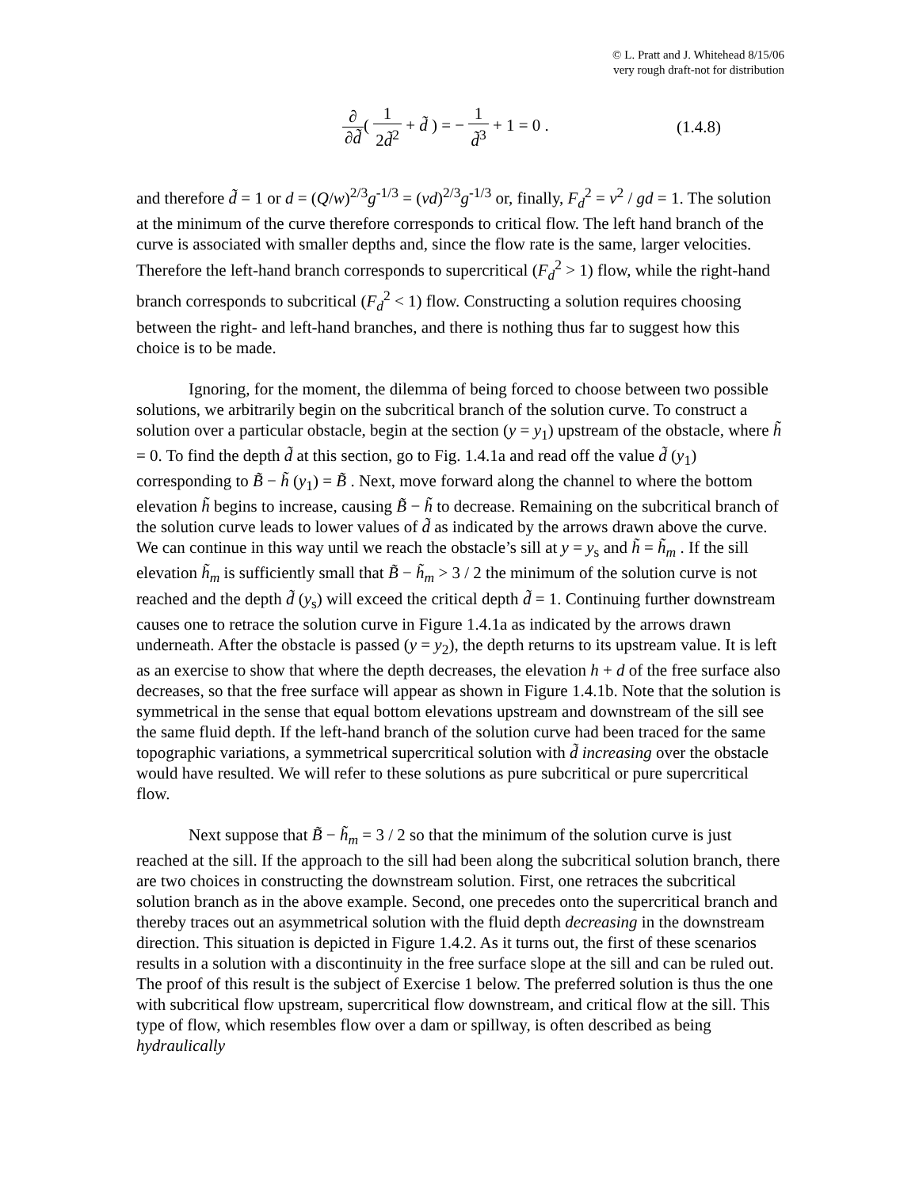© L. Pratt and J. Whitehead 8/15/06
very rough draft-not for distribution
∂ ∂d̃( 1 2d̃<sup>2</sup> + d̃ ) = − 1 d̃<sup>3</sup> + 1 = 0 .
(1.4.8)
and therefore d̃ = 1 or d = (Q/w)<sup>2/3</sup>g<sup>-1/3</sup> = (vd)<sup>2/3</sup>g<sup>-1/3</sup> or, finally, F<sub>d</sub><sup>2</sup> = v<sup>2</sup> / gd = 1. The solution at the minimum of the curve therefore corresponds to critical flow. The left hand branch of the curve is associated with smaller depths and, since the flow rate is the same, larger velocities. Therefore the left-hand branch corresponds to supercritical (F<sub>d</sub><sup>2</sup> > 1) flow, while the right-hand branch corresponds to subcritical (F<sub>d</sub><sup>2</sup> < 1) flow. Constructing a solution requires choosing between the right- and left-hand branches, and there is nothing thus far to suggest how this choice is to be made.
Ignoring, for the moment, the dilemma of being forced to choose between two possible solutions, we arbitrarily begin on the subcritical branch of the solution curve. To construct a solution over a particular obstacle, begin at the section (y = y<sub>1</sub>) upstream of the obstacle, where h̃ = 0. To find the depth d̃ at this section, go to Fig. 1.4.1a and read off the value d̃ (y<sub>1</sub>) corresponding to B̃ − h̃ (y<sub>1</sub>) = B̃ . Next, move forward along the channel to where the bottom elevation h̃ begins to increase, causing B̃ − h̃ to decrease. Remaining on the subcritical branch of the solution curve leads to lower values of d̃ as indicated by the arrows drawn above the curve. We can continue in this way until we reach the obstacle’s sill at y = y<sub>s</sub> and h̃ = h̃<sub>m</sub> . If the sill elevation h̃<sub>m</sub> is sufficiently small that B̃ − h̃<sub>m</sub> > 3 / 2 the minimum of the solution curve is not reached and the depth d̃ (y<sub>s</sub>) will exceed the critical depth d̃ = 1. Continuing further downstream causes one to retrace the solution curve in Figure 1.4.1a as indicated by the arrows drawn underneath. After the obstacle is passed (y = y<sub>2</sub>), the depth returns to its upstream value. It is left as an exercise to show that where the depth decreases, the elevation h + d of the free surface also decreases, so that the free surface will appear as shown in Figure 1.4.1b. Note that the solution is symmetrical in the sense that equal bottom elevations upstream and downstream of the sill see the same fluid depth. If the left-hand branch of the solution curve had been traced for the same topographic variations, a symmetrical supercritical solution with d̃ increasing over the obstacle would have resulted. We will refer to these solutions as pure subcritical or pure supercritical flow.
Next suppose that B̃ − h̃<sub>m</sub> = 3 / 2 so that the minimum of the solution curve is just reached at the sill. If the approach to the sill had been along the subcritical solution branch, there are two choices in constructing the downstream solution. First, one retraces the subcritical solution branch as in the above example. Second, one precedes onto the supercritical branch and thereby traces out an asymmetrical solution with the fluid depth decreasing in the downstream direction. This situation is depicted in Figure 1.4.2. As it turns out, the first of these scenarios results in a solution with a discontinuity in the free surface slope at the sill and can be ruled out. The proof of this result is the subject of Exercise 1 below. The preferred solution is thus the one with subcritical flow upstream, supercritical flow downstream, and critical flow at the sill. This type of flow, which resembles flow over a dam or spillway, is often described as being hydraulically